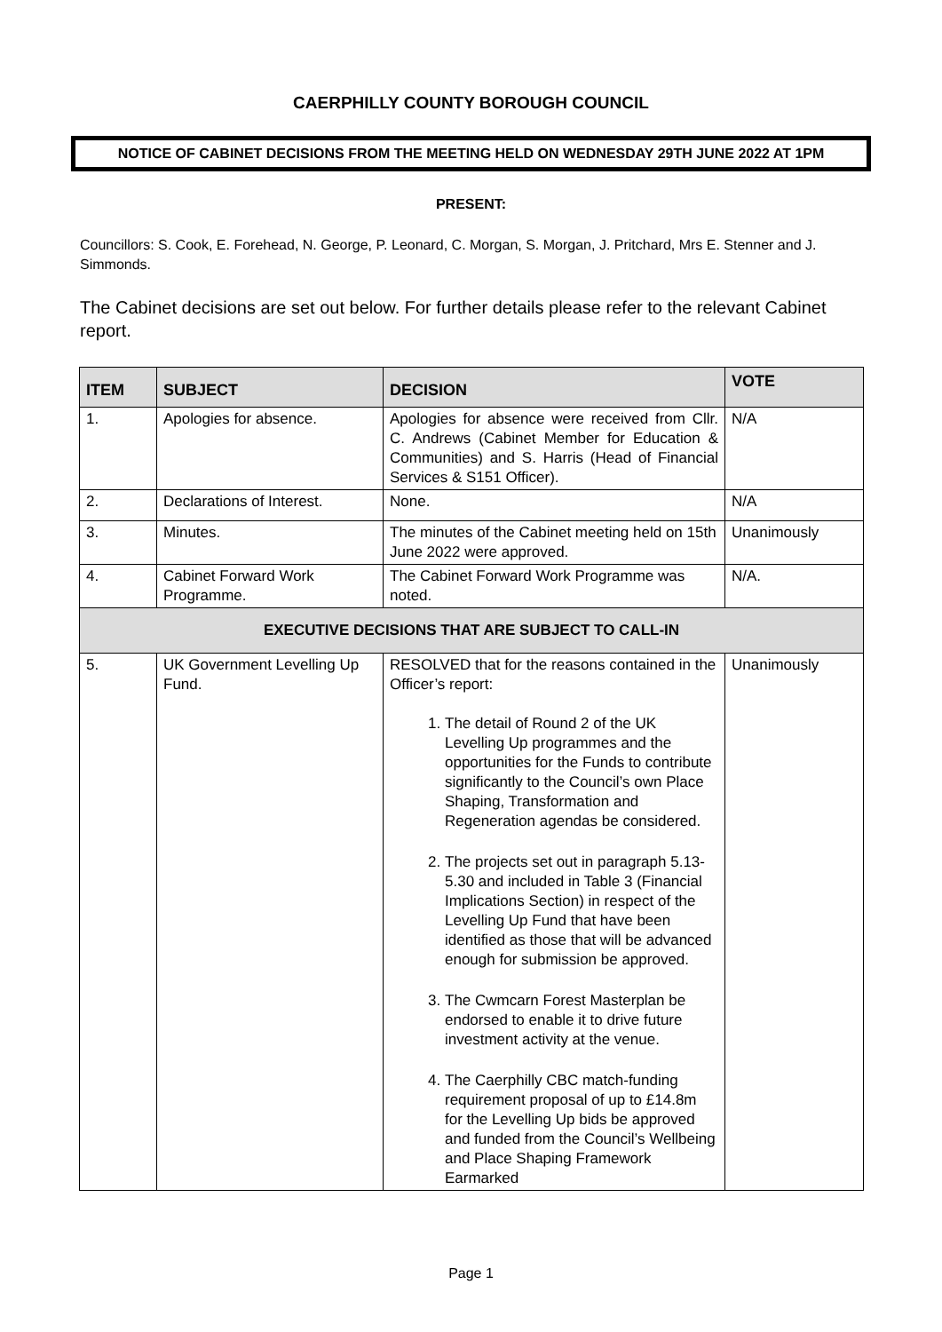CAERPHILLY COUNTY BOROUGH COUNCIL
NOTICE OF CABINET DECISIONS FROM THE MEETING HELD ON WEDNESDAY 29TH JUNE 2022 AT 1PM
PRESENT:
Councillors: S. Cook, E. Forehead, N. George, P. Leonard, C. Morgan, S. Morgan, J. Pritchard, Mrs E. Stenner and J. Simmonds.
The Cabinet decisions are set out below. For further details please refer to the relevant Cabinet report.
| ITEM | SUBJECT | DECISION | VOTE |
| --- | --- | --- | --- |
| 1. | Apologies for absence. | Apologies for absence were received from Cllr. C. Andrews (Cabinet Member for Education & Communities) and S. Harris (Head of Financial Services & S151 Officer). | N/A |
| 2. | Declarations of Interest. | None. | N/A |
| 3. | Minutes. | The minutes of the Cabinet meeting held on 15th June 2022 were approved. | Unanimously |
| 4. | Cabinet Forward Work Programme. | The Cabinet Forward Work Programme was noted. | N/A. |
| EXECUTIVE DECISIONS THAT ARE SUBJECT TO CALL-IN | | | |
| 5. | UK Government Levelling Up Fund. | RESOLVED that for the reasons contained in the Officer’s report: 1. The detail of Round 2 of the UK Levelling Up programmes and the opportunities for the Funds to contribute significantly to the Council’s own Place Shaping, Transformation and Regeneration agendas be considered. 2. The projects set out in paragraph 5.13-5.30 and included in Table 3 (Financial Implications Section) in respect of the Levelling Up Fund that have been identified as those that will be advanced enough for submission be approved. 3. The Cwmcarn Forest Masterplan be endorsed to enable it to drive future investment activity at the venue. 4. The Caerphilly CBC match-funding requirement proposal of up to £14.8m for the Levelling Up bids be approved and funded from the Council’s Wellbeing and Place Shaping Framework Earmarked | Unanimously |
Page 1